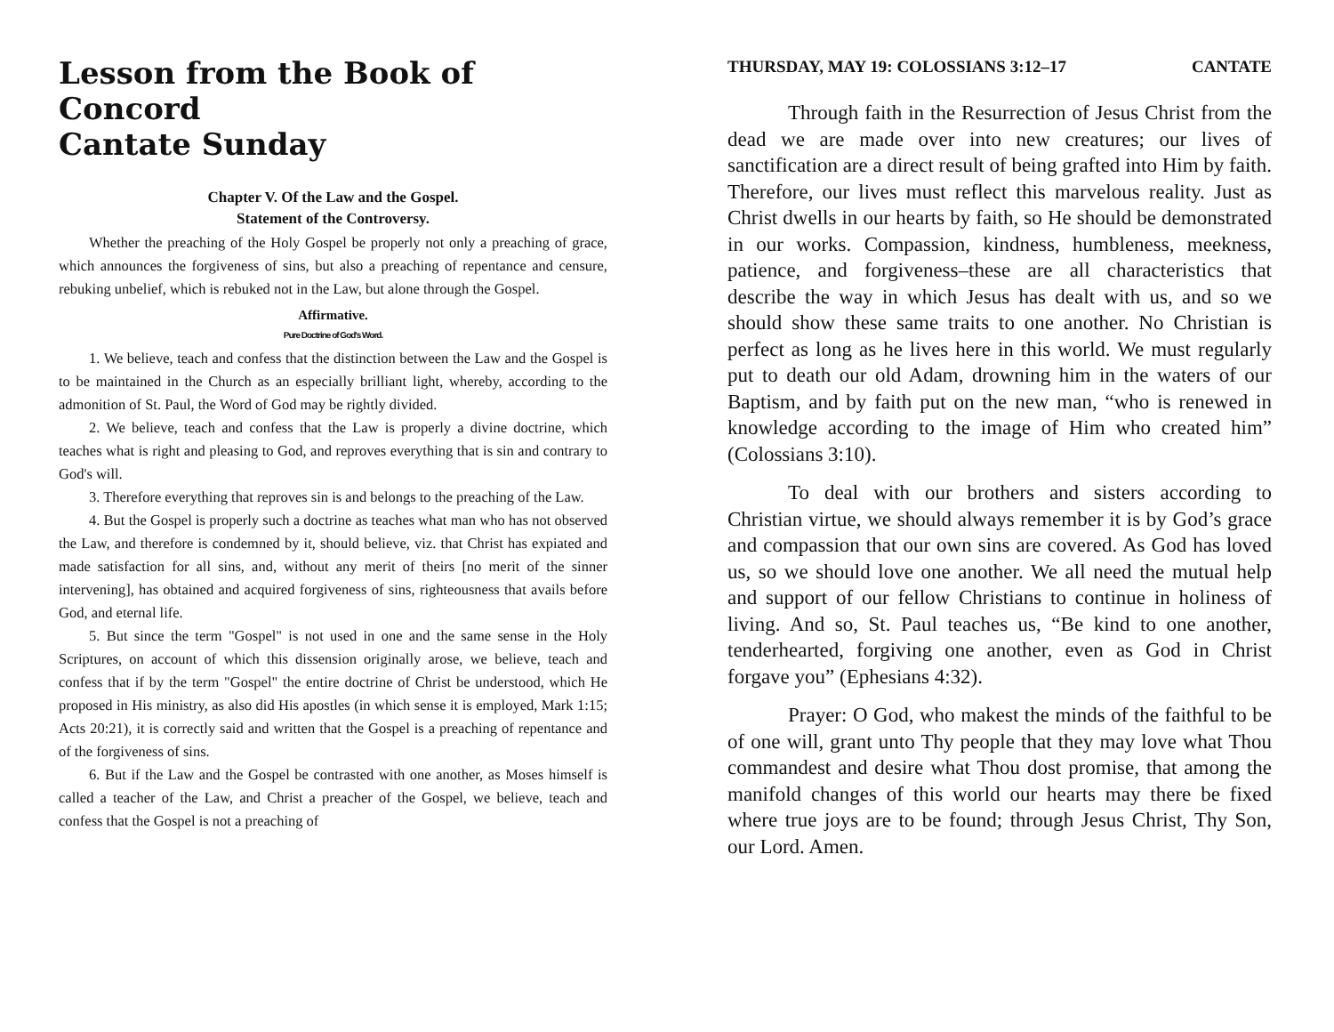Lesson from the Book of Concord
Cantate Sunday
Chapter V. Of the Law and the Gospel.
Statement of the Controversy.
Whether the preaching of the Holy Gospel be properly not only a preaching of grace, which announces the forgiveness of sins, but also a preaching of repentance and censure, rebuking unbelief, which is rebuked not in the Law, but alone through the Gospel.
Affirmative.
Pure Doctrine of God's Word.
1. We believe, teach and confess that the distinction between the Law and the Gospel is to be maintained in the Church as an especially brilliant light, whereby, according to the admonition of St. Paul, the Word of God may be rightly divided.
2. We believe, teach and confess that the Law is properly a divine doctrine, which teaches what is right and pleasing to God, and reproves everything that is sin and contrary to God's will.
3. Therefore everything that reproves sin is and belongs to the preaching of the Law.
4. But the Gospel is properly such a doctrine as teaches what man who has not observed the Law, and therefore is condemned by it, should believe, viz. that Christ has expiated and made satisfaction for all sins, and, without any merit of theirs [no merit of the sinner intervening], has obtained and acquired forgiveness of sins, righteousness that avails before God, and eternal life.
5. But since the term "Gospel" is not used in one and the same sense in the Holy Scriptures, on account of which this dissension originally arose, we believe, teach and confess that if by the term "Gospel" the entire doctrine of Christ be understood, which He proposed in His ministry, as also did His apostles (in which sense it is employed, Mark 1:15; Acts 20:21), it is correctly said and written that the Gospel is a preaching of repentance and of the forgiveness of sins.
6. But if the Law and the Gospel be contrasted with one another, as Moses himself is called a teacher of the Law, and Christ a preacher of the Gospel, we believe, teach and confess that the Gospel is not a preaching of
THURSDAY, MAY 19: COLOSSIANS 3:12–17 CANTATE
Through faith in the Resurrection of Jesus Christ from the dead we are made over into new creatures; our lives of sanctification are a direct result of being grafted into Him by faith. Therefore, our lives must reflect this marvelous reality. Just as Christ dwells in our hearts by faith, so He should be demonstrated in our works. Compassion, kindness, humbleness, meekness, patience, and forgiveness–these are all characteristics that describe the way in which Jesus has dealt with us, and so we should show these same traits to one another. No Christian is perfect as long as he lives here in this world. We must regularly put to death our old Adam, drowning him in the waters of our Baptism, and by faith put on the new man, “who is renewed in knowledge according to the image of Him who created him” (Colossians 3:10).
To deal with our brothers and sisters according to Christian virtue, we should always remember it is by God’s grace and compassion that our own sins are covered. As God has loved us, so we should love one another. We all need the mutual help and support of our fellow Christians to continue in holiness of living. And so, St. Paul teaches us, “Be kind to one another, tenderhearted, forgiving one another, even as God in Christ forgave you” (Ephesians 4:32).
Prayer: O God, who makest the minds of the faithful to be of one will, grant unto Thy people that they may love what Thou commandest and desire what Thou dost promise, that among the manifold changes of this world our hearts may there be fixed where true joys are to be found; through Jesus Christ, Thy Son, our Lord. Amen.